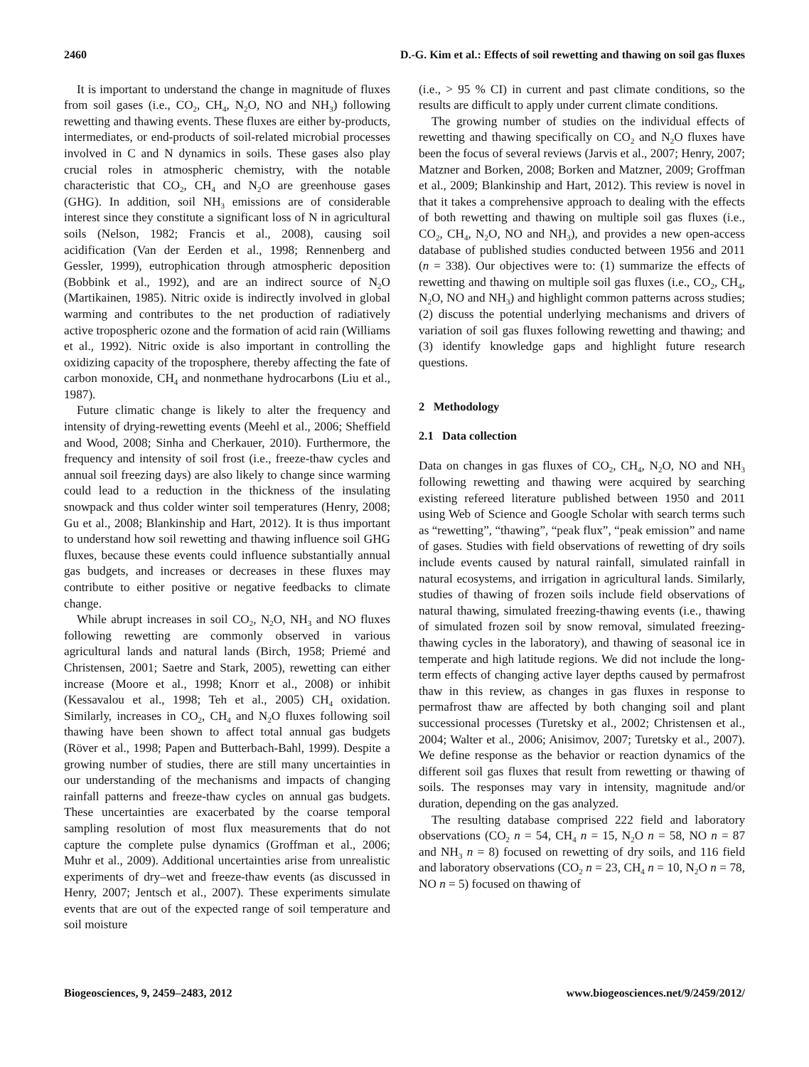2460 D.-G. Kim et al.: Effects of soil rewetting and thawing on soil gas fluxes
It is important to understand the change in magnitude of fluxes from soil gases (i.e., CO<sub>2</sub>, CH<sub>4</sub>, N<sub>2</sub>O, NO and NH<sub>3</sub>) following rewetting and thawing events. These fluxes are either by-products, intermediates, or end-products of soil-related microbial processes involved in C and N dynamics in soils. These gases also play crucial roles in atmospheric chemistry, with the notable characteristic that CO<sub>2</sub>, CH<sub>4</sub> and N<sub>2</sub>O are greenhouse gases (GHG). In addition, soil NH<sub>3</sub> emissions are of considerable interest since they constitute a significant loss of N in agricultural soils (Nelson, 1982; Francis et al., 2008), causing soil acidification (Van der Eerden et al., 1998; Rennenberg and Gessler, 1999), eutrophication through atmospheric deposition (Bobbink et al., 1992), and are an indirect source of N<sub>2</sub>O (Martikainen, 1985). Nitric oxide is indirectly involved in global warming and contributes to the net production of radiatively active tropospheric ozone and the formation of acid rain (Williams et al., 1992). Nitric oxide is also important in controlling the oxidizing capacity of the troposphere, thereby affecting the fate of carbon monoxide, CH<sub>4</sub> and nonmethane hydrocarbons (Liu et al., 1987).
Future climatic change is likely to alter the frequency and intensity of drying-rewetting events (Meehl et al., 2006; Sheffield and Wood, 2008; Sinha and Cherkauer, 2010). Furthermore, the frequency and intensity of soil frost (i.e., freeze-thaw cycles and annual soil freezing days) are also likely to change since warming could lead to a reduction in the thickness of the insulating snowpack and thus colder winter soil temperatures (Henry, 2008; Gu et al., 2008; Blankinship and Hart, 2012). It is thus important to understand how soil rewetting and thawing influence soil GHG fluxes, because these events could influence substantially annual gas budgets, and increases or decreases in these fluxes may contribute to either positive or negative feedbacks to climate change.
While abrupt increases in soil CO<sub>2</sub>, N<sub>2</sub>O, NH<sub>3</sub> and NO fluxes following rewetting are commonly observed in various agricultural lands and natural lands (Birch, 1958; Priemé and Christensen, 2001; Saetre and Stark, 2005), rewetting can either increase (Moore et al., 1998; Knorr et al., 2008) or inhibit (Kessavalou et al., 1998; Teh et al., 2005) CH<sub>4</sub> oxidation. Similarly, increases in CO<sub>2</sub>, CH<sub>4</sub> and N<sub>2</sub>O fluxes following soil thawing have been shown to affect total annual gas budgets (Röver et al., 1998; Papen and Butterbach-Bahl, 1999). Despite a growing number of studies, there are still many uncertainties in our understanding of the mechanisms and impacts of changing rainfall patterns and freeze-thaw cycles on annual gas budgets. These uncertainties are exacerbated by the coarse temporal sampling resolution of most flux measurements that do not capture the complete pulse dynamics (Groffman et al., 2006; Muhr et al., 2009). Additional uncertainties arise from unrealistic experiments of dry–wet and freeze-thaw events (as discussed in Henry, 2007; Jentsch et al., 2007). These experiments simulate events that are out of the expected range of soil temperature and soil moisture
(i.e., > 95 % CI) in current and past climate conditions, so the results are difficult to apply under current climate conditions.
The growing number of studies on the individual effects of rewetting and thawing specifically on CO<sub>2</sub> and N<sub>2</sub>O fluxes have been the focus of several reviews (Jarvis et al., 2007; Henry, 2007; Matzner and Borken, 2008; Borken and Matzner, 2009; Groffman et al., 2009; Blankinship and Hart, 2012). This review is novel in that it takes a comprehensive approach to dealing with the effects of both rewetting and thawing on multiple soil gas fluxes (i.e., CO<sub>2</sub>, CH<sub>4</sub>, N<sub>2</sub>O, NO and NH<sub>3</sub>), and provides a new open-access database of published studies conducted between 1956 and 2011 (n = 338). Our objectives were to: (1) summarize the effects of rewetting and thawing on multiple soil gas fluxes (i.e., CO<sub>2</sub>, CH<sub>4</sub>, N<sub>2</sub>O, NO and NH<sub>3</sub>) and highlight common patterns across studies; (2) discuss the potential underlying mechanisms and drivers of variation of soil gas fluxes following rewetting and thawing; and (3) identify knowledge gaps and highlight future research questions.
2 Methodology
2.1 Data collection
Data on changes in gas fluxes of CO<sub>2</sub>, CH<sub>4</sub>, N<sub>2</sub>O, NO and NH<sub>3</sub> following rewetting and thawing were acquired by searching existing refereed literature published between 1950 and 2011 using Web of Science and Google Scholar with search terms such as “rewetting”, “thawing”, “peak flux”, “peak emission” and name of gases. Studies with field observations of rewetting of dry soils include events caused by natural rainfall, simulated rainfall in natural ecosystems, and irrigation in agricultural lands. Similarly, studies of thawing of frozen soils include field observations of natural thawing, simulated freezing-thawing events (i.e., thawing of simulated frozen soil by snow removal, simulated freezing-thawing cycles in the laboratory), and thawing of seasonal ice in temperate and high latitude regions. We did not include the long-term effects of changing active layer depths caused by permafrost thaw in this review, as changes in gas fluxes in response to permafrost thaw are affected by both changing soil and plant successional processes (Turetsky et al., 2002; Christensen et al., 2004; Walter et al., 2006; Anisimov, 2007; Turetsky et al., 2007). We define response as the behavior or reaction dynamics of the different soil gas fluxes that result from rewetting or thawing of soils. The responses may vary in intensity, magnitude and/or duration, depending on the gas analyzed.
The resulting database comprised 222 field and laboratory observations (CO<sub>2</sub> n = 54, CH<sub>4</sub> n = 15, N<sub>2</sub>O n = 58, NO n = 87 and NH<sub>3</sub> n = 8) focused on rewetting of dry soils, and 116 field and laboratory observations (CO<sub>2</sub> n = 23, CH<sub>4</sub> n = 10, N<sub>2</sub>O n = 78, NO n = 5) focused on thawing of
Biogeosciences, 9, 2459–2483, 2012 www.biogeosciences.net/9/2459/2012/